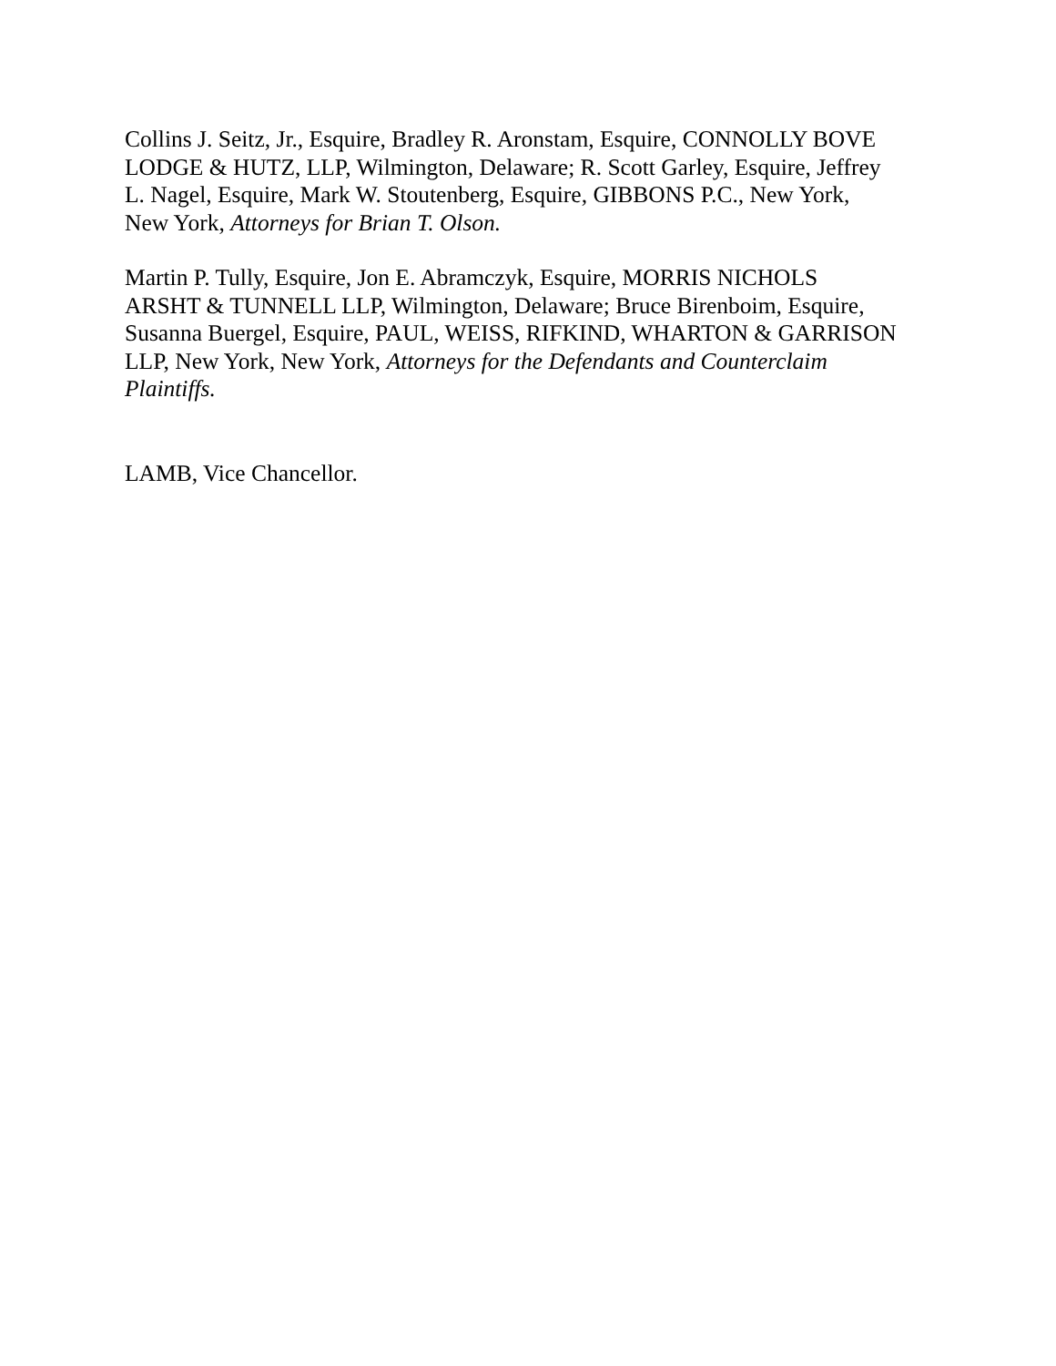Collins J. Seitz, Jr., Esquire, Bradley R. Aronstam, Esquire, CONNOLLY BOVE
LODGE & HUTZ, LLP, Wilmington, Delaware; R. Scott Garley, Esquire, Jeffrey
L. Nagel, Esquire, Mark W. Stoutenberg, Esquire, GIBBONS P.C., New York,
New York, Attorneys for Brian T. Olson.
Martin P. Tully, Esquire, Jon E. Abramczyk, Esquire, MORRIS NICHOLS
ARSHT & TUNNELL LLP, Wilmington, Delaware; Bruce Birenboim, Esquire,
Susanna Buergel, Esquire, PAUL, WEISS, RIFKIND, WHARTON & GARRISON
LLP, New York, New York, Attorneys for the Defendants and Counterclaim
Plaintiffs.
LAMB, Vice Chancellor.